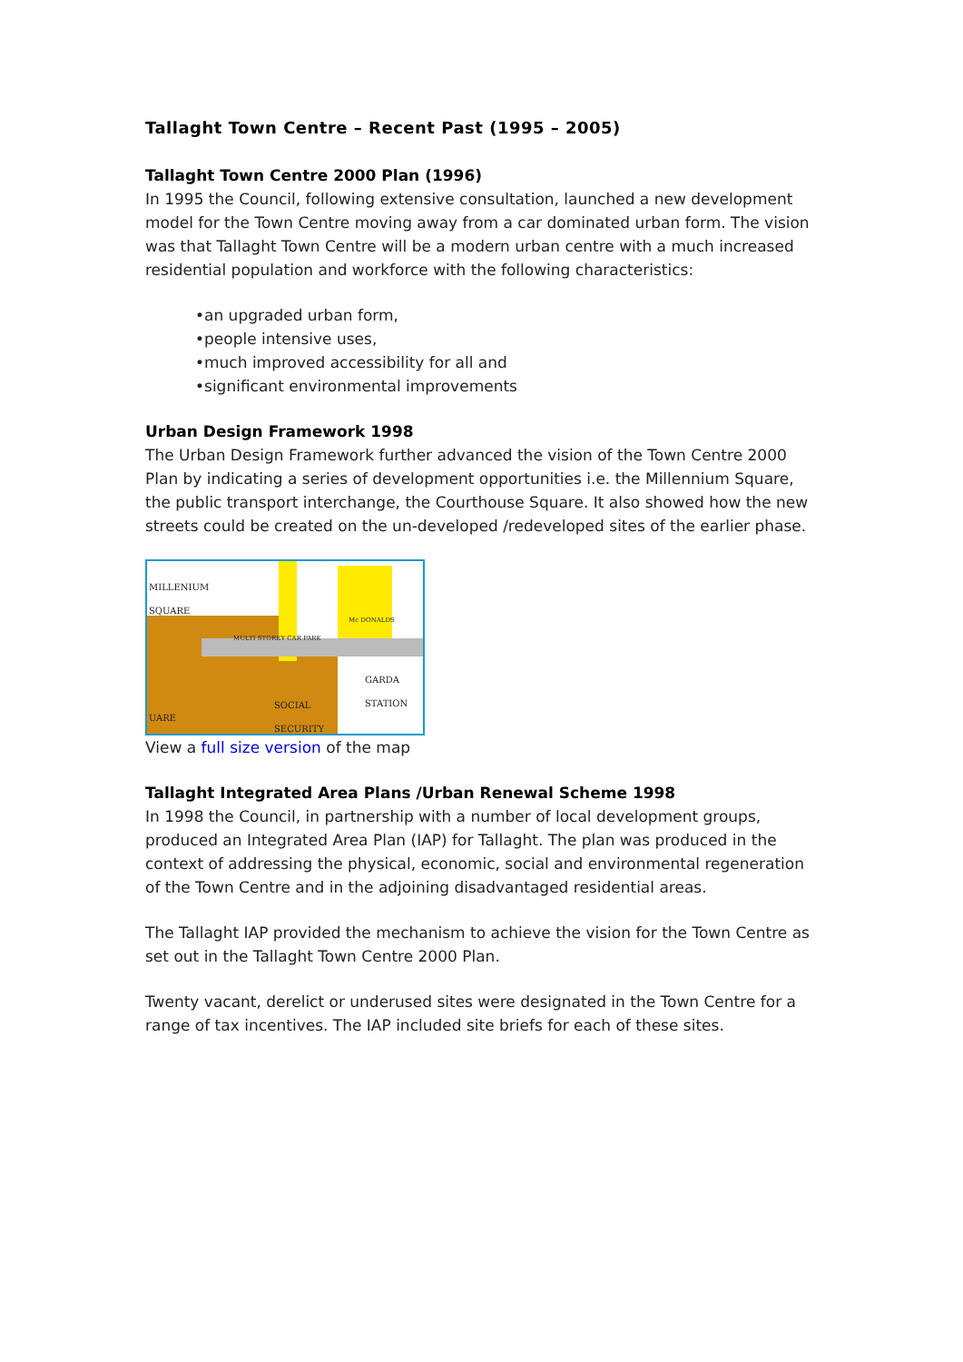Tallaght Town Centre – Recent Past (1995 – 2005)
Tallaght Town Centre 2000 Plan (1996)
In 1995 the Council, following extensive consultation, launched a new development model for the Town Centre moving away from a car dominated urban form. The vision was that Tallaght Town Centre will be a modern urban centre with a much increased residential population and workforce with the following characteristics:
•an upgraded urban form,
•people intensive uses,
•much improved accessibility for all and
•significant environmental improvements
Urban Design Framework 1998
The Urban Design Framework further advanced the vision of the Town Centre 2000 Plan by indicating a series of development opportunities i.e. the Millennium Square, the public transport interchange, the Courthouse Square. It also showed how the new streets could be created on the un-developed /redeveloped sites of the earlier phase.
MILLENIUM
SQUARE
MULTI STOREY CAR PARK
Mc DONALDS
GARDA
STATION
SOCIAL
SECURITY
UARE
View a full size version of the map
Tallaght Integrated Area Plans /Urban Renewal Scheme 1998
In 1998 the Council, in partnership with a number of local development groups, produced an Integrated Area Plan (IAP) for Tallaght. The plan was produced in the context of addressing the physical, economic, social and environmental regeneration of the Town Centre and in the adjoining disadvantaged residential areas.
The Tallaght IAP provided the mechanism to achieve the vision for the Town Centre as set out in the Tallaght Town Centre 2000 Plan.
Twenty vacant, derelict or underused sites were designated in the Town Centre for a range of tax incentives. The IAP included site briefs for each of these sites.